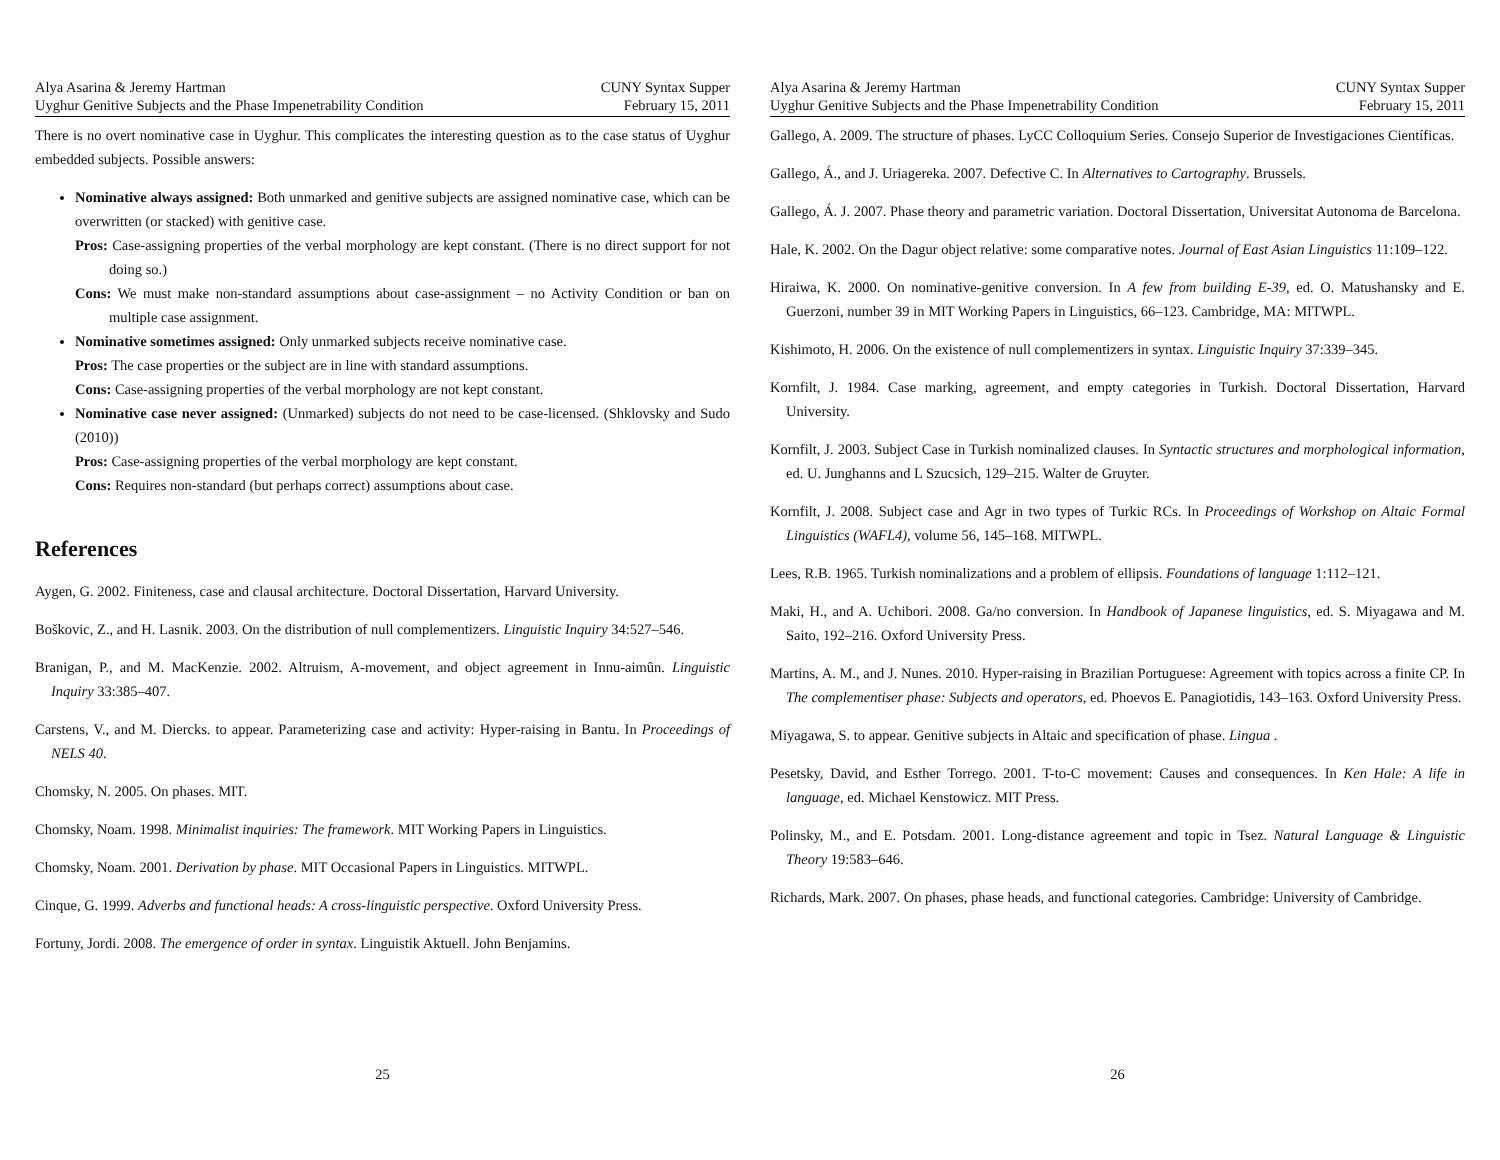Alya Asarina & Jeremy Hartman
Uyghur Genitive Subjects and the Phase Impenetrability Condition
CUNY Syntax Supper
February 15, 2011
There is no overt nominative case in Uyghur. This complicates the interesting question as to the case status of Uyghur embedded subjects. Possible answers:
Nominative always assigned: Both unmarked and genitive subjects are assigned nominative case, which can be overwritten (or stacked) with genitive case.
Pros: Case-assigning properties of the verbal morphology are kept constant. (There is no direct support for not doing so.)
Cons: We must make non-standard assumptions about case-assignment – no Activity Condition or ban on multiple case assignment.
Nominative sometimes assigned: Only unmarked subjects receive nominative case.
Pros: The case properties or the subject are in line with standard assumptions.
Cons: Case-assigning properties of the verbal morphology are not kept constant.
Nominative case never assigned: (Unmarked) subjects do not need to be case-licensed. (Shklovsky and Sudo (2010))
Pros: Case-assigning properties of the verbal morphology are kept constant.
Cons: Requires non-standard (but perhaps correct) assumptions about case.
References
Aygen, G. 2002. Finiteness, case and clausal architecture. Doctoral Dissertation, Harvard University.
Boškovic, Z., and H. Lasnik. 2003. On the distribution of null complementizers. Linguistic Inquiry 34:527–546.
Branigan, P., and M. MacKenzie. 2002. Altruism, A-movement, and object agreement in Innu-aimûn. Linguistic Inquiry 33:385–407.
Carstens, V., and M. Diercks. to appear. Parameterizing case and activity: Hyper-raising in Bantu. In Proceedings of NELS 40.
Chomsky, N. 2005. On phases. MIT.
Chomsky, Noam. 1998. Minimalist inquiries: The framework. MIT Working Papers in Linguistics.
Chomsky, Noam. 2001. Derivation by phase. MIT Occasional Papers in Linguistics. MITWPL.
Cinque, G. 1999. Adverbs and functional heads: A cross-linguistic perspective. Oxford University Press.
Fortuny, Jordi. 2008. The emergence of order in syntax. Linguistik Aktuell. John Benjamins.
25
Alya Asarina & Jeremy Hartman
Uyghur Genitive Subjects and the Phase Impenetrability Condition
CUNY Syntax Supper
February 15, 2011
Gallego, A. 2009. The structure of phases. LyCC Colloquium Series. Consejo Superior de Investigaciones Científicas.
Gallego, Á., and J. Uriagereka. 2007. Defective C. In Alternatives to Cartography. Brussels.
Gallego, Á. J. 2007. Phase theory and parametric variation. Doctoral Dissertation, Universitat Autonoma de Barcelona.
Hale, K. 2002. On the Dagur object relative: some comparative notes. Journal of East Asian Linguistics 11:109–122.
Hiraiwa, K. 2000. On nominative-genitive conversion. In A few from building E-39, ed. O. Matushansky and E. Guerzoni, number 39 in MIT Working Papers in Linguistics, 66–123. Cambridge, MA: MITWPL.
Kishimoto, H. 2006. On the existence of null complementizers in syntax. Linguistic Inquiry 37:339–345.
Kornfilt, J. 1984. Case marking, agreement, and empty categories in Turkish. Doctoral Dissertation, Harvard University.
Kornfilt, J. 2003. Subject Case in Turkish nominalized clauses. In Syntactic structures and morphological information, ed. U. Junghanns and L Szucsich, 129–215. Walter de Gruyter.
Kornfilt, J. 2008. Subject case and Agr in two types of Turkic RCs. In Proceedings of Workshop on Altaic Formal Linguistics (WAFL4), volume 56, 145–168. MITWPL.
Lees, R.B. 1965. Turkish nominalizations and a problem of ellipsis. Foundations of language 1:112–121.
Maki, H., and A. Uchibori. 2008. Ga/no conversion. In Handbook of Japanese linguistics, ed. S. Miyagawa and M. Saito, 192–216. Oxford University Press.
Martins, A. M., and J. Nunes. 2010. Hyper-raising in Brazilian Portuguese: Agreement with topics across a finite CP. In The complementiser phase: Subjects and operators, ed. Phoevos E. Panagiotidis, 143–163. Oxford University Press.
Miyagawa, S. to appear. Genitive subjects in Altaic and specification of phase. Lingua .
Pesetsky, David, and Esther Torrego. 2001. T-to-C movement: Causes and consequences. In Ken Hale: A life in language, ed. Michael Kenstowicz. MIT Press.
Polinsky, M., and E. Potsdam. 2001. Long-distance agreement and topic in Tsez. Natural Language & Linguistic Theory 19:583–646.
Richards, Mark. 2007. On phases, phase heads, and functional categories. Cambridge: University of Cambridge.
26